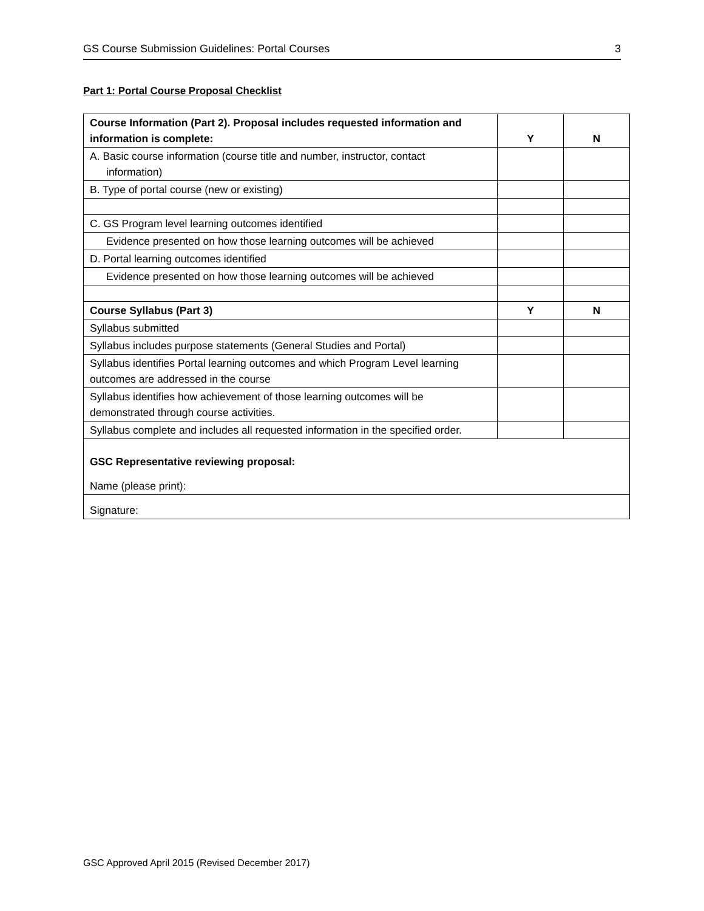GS Course Submission Guidelines: Portal Courses 3
Part 1: Portal Course Proposal Checklist
| Course Information (Part 2). Proposal includes requested information and information is complete: | Y | N |
| --- | --- | --- |
| A. Basic course information (course title and number, instructor, contact information) | | |
| B. Type of portal course (new or existing) | | |
| C. GS Program level learning outcomes identified | | |
| Evidence presented on how those learning outcomes will be achieved | | |
| D. Portal learning outcomes identified | | |
| Evidence presented on how those learning outcomes will be achieved | | |
| Course Syllabus (Part 3) | Y | N |
| Syllabus submitted | | |
| Syllabus includes purpose statements (General Studies and Portal) | | |
| Syllabus identifies Portal learning outcomes and which Program Level learning outcomes are addressed in the course | | |
| Syllabus identifies how achievement of those learning outcomes will be demonstrated through course activities. | | |
| Syllabus complete and includes all requested information in the specified order. | | |
| GSC Representative reviewing proposal: Name (please print): | | |
| Signature: | | |
GSC Approved April 2015 (Revised December 2017)